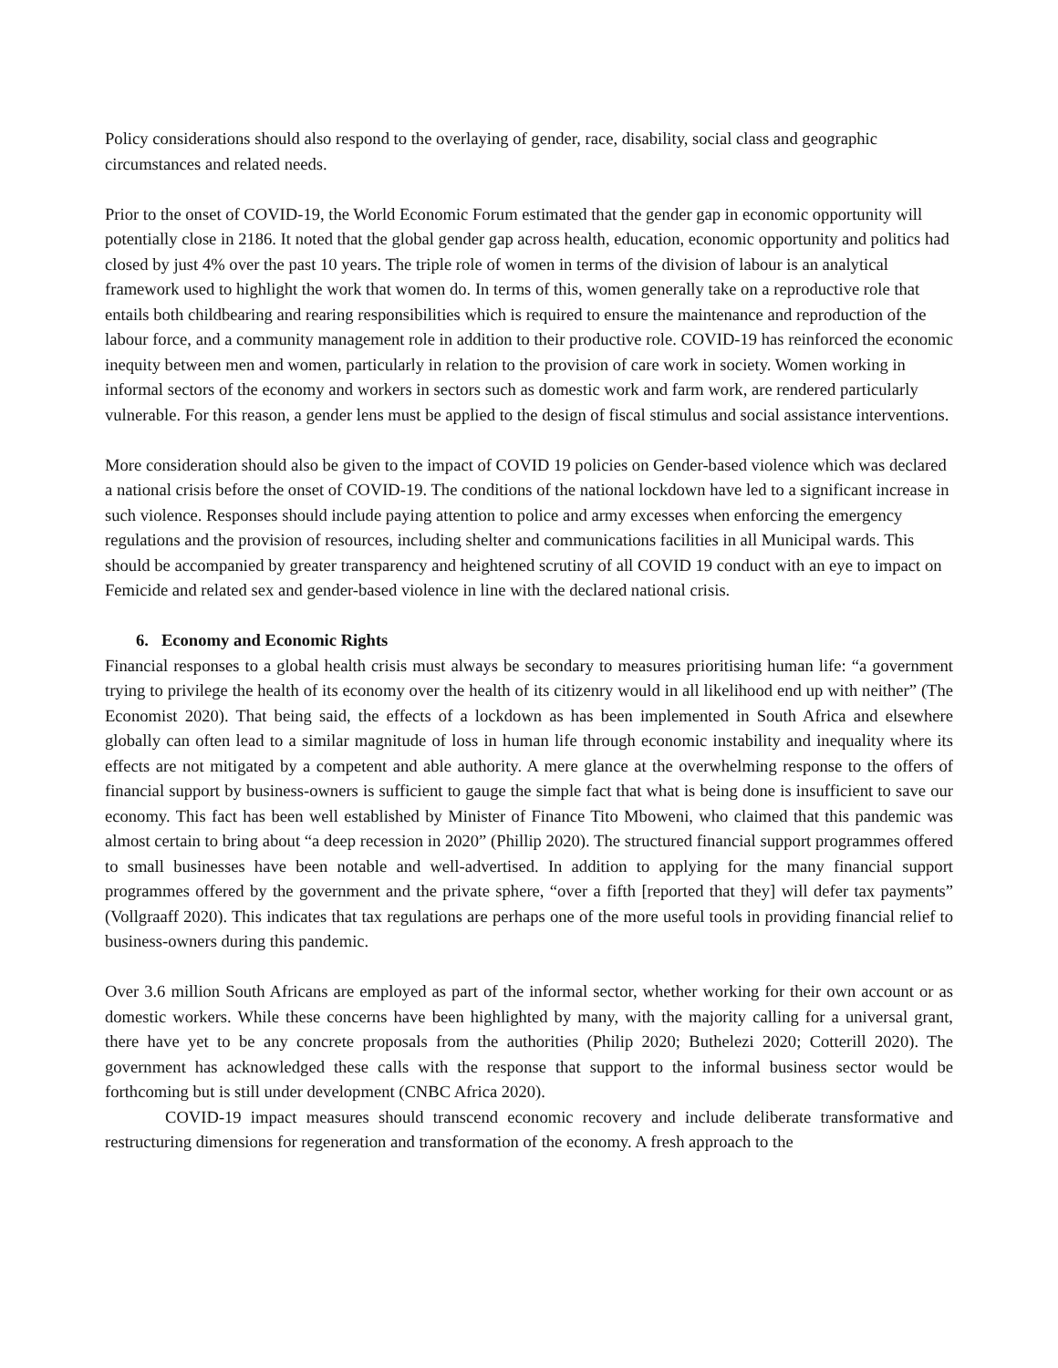Policy considerations should also respond to the overlaying of gender, race, disability, social class and geographic circumstances and related needs.
Prior to the onset of COVID-19, the World Economic Forum estimated that the gender gap in economic opportunity will potentially close in 2186. It noted that the global gender gap across health, education, economic opportunity and politics had closed by just 4% over the past 10 years. The triple role of women in terms of the division of labour is an analytical framework used to highlight the work that women do. In terms of this, women generally take on a reproductive role that entails both childbearing and rearing responsibilities which is required to ensure the maintenance and reproduction of the labour force, and a community management role in addition to their productive role. COVID-19 has reinforced the economic inequity between men and women, particularly in relation to the provision of care work in society. Women working in informal sectors of the economy and workers in sectors such as domestic work and farm work, are rendered particularly vulnerable. For this reason, a gender lens must be applied to the design of fiscal stimulus and social assistance interventions.
More consideration should also be given to the impact of COVID 19 policies on Gender-based violence which was declared a national crisis before the onset of COVID-19. The conditions of the national lockdown have led to a significant increase in such violence. Responses should include paying attention to police and army excesses when enforcing the emergency regulations and the provision of resources, including shelter and communications facilities in all Municipal wards. This should be accompanied by greater transparency and heightened scrutiny of all COVID 19 conduct with an eye to impact on Femicide and related sex and gender-based violence in line with the declared national crisis.
6. Economy and Economic Rights
Financial responses to a global health crisis must always be secondary to measures prioritising human life: “a government trying to privilege the health of its economy over the health of its citizenry would in all likelihood end up with neither” (The Economist 2020). That being said, the effects of a lockdown as has been implemented in South Africa and elsewhere globally can often lead to a similar magnitude of loss in human life through economic instability and inequality where its effects are not mitigated by a competent and able authority. A mere glance at the overwhelming response to the offers of financial support by business-owners is sufficient to gauge the simple fact that what is being done is insufficient to save our economy. This fact has been well established by Minister of Finance Tito Mboweni, who claimed that this pandemic was almost certain to bring about “a deep recession in 2020” (Phillip 2020). The structured financial support programmes offered to small businesses have been notable and well-advertised. In addition to applying for the many financial support programmes offered by the government and the private sphere, “over a fifth [reported that they] will defer tax payments” (Vollgraaff 2020). This indicates that tax regulations are perhaps one of the more useful tools in providing financial relief to business-owners during this pandemic.
Over 3.6 million South Africans are employed as part of the informal sector, whether working for their own account or as domestic workers. While these concerns have been highlighted by many, with the majority calling for a universal grant, there have yet to be any concrete proposals from the authorities (Philip 2020; Buthelezi 2020; Cotterill 2020). The government has acknowledged these calls with the response that support to the informal business sector would be forthcoming but is still under development (CNBC Africa 2020).
COVID-19 impact measures should transcend economic recovery and include deliberate transformative and restructuring dimensions for regeneration and transformation of the economy. A fresh approach to the